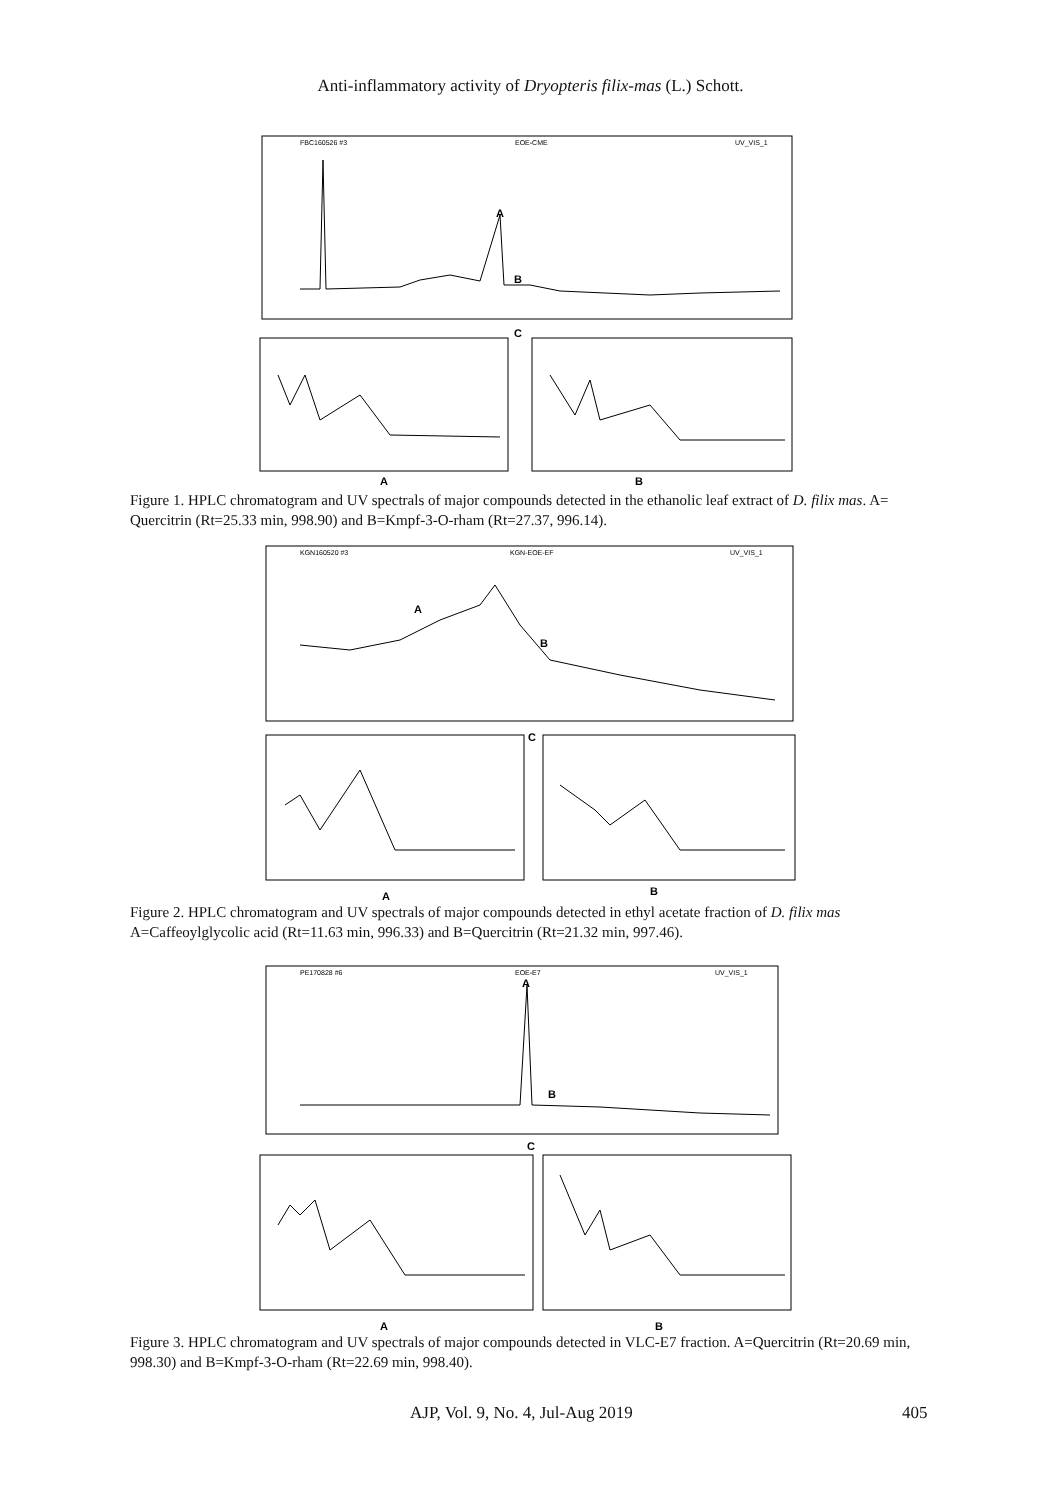Anti-inflammatory activity of Dryopteris filix-mas (L.) Schott.
FBC160526 #3
EOE-CME
UV_VIS_1
A
B
C
A
B
Figure 1. HPLC chromatogram and UV spectrals of major compounds detected in the ethanolic leaf extract of D. filix mas. A= Quercitrin (Rt=25.33 min, 998.90) and B=Kmpf-3-O-rham (Rt=27.37, 996.14).
KGN160520 #3
KGN-EOE-EF
UV_VIS_1
A
B
C
A
B
Figure 2. HPLC chromatogram and UV spectrals of major compounds detected in ethyl acetate fraction of D. filix mas A=Caffeoylglycolic acid (Rt=11.63 min, 996.33) and B=Quercitrin (Rt=21.32 min, 997.46).
PE170828 #6
EOE-E7
UV_VIS_1
A
B
C
A
B
Figure 3. HPLC chromatogram and UV spectrals of major compounds detected in VLC-E7 fraction. A=Quercitrin (Rt=20.69 min, 998.30) and B=Kmpf-3-O-rham (Rt=22.69 min, 998.40).
AJP, Vol. 9, No. 4, Jul-Aug 2019 405